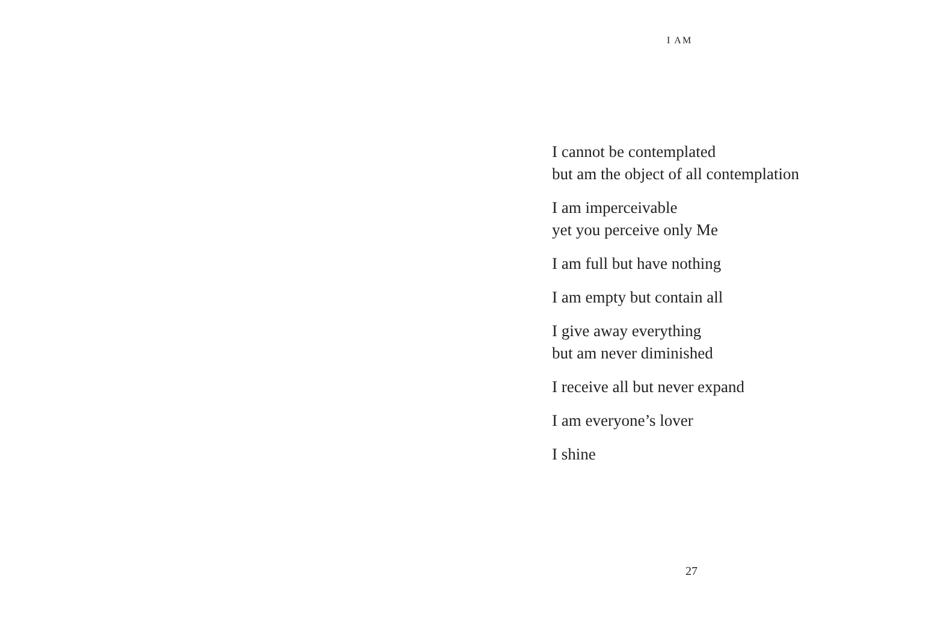I AM
I cannot be contemplated
but am the object of all contemplation
I am imperceivable
yet you perceive only Me
I am full but have nothing
I am empty but contain all
I give away everything
but am never diminished
I receive all but never expand
I am everyone’s lover
I shine
27